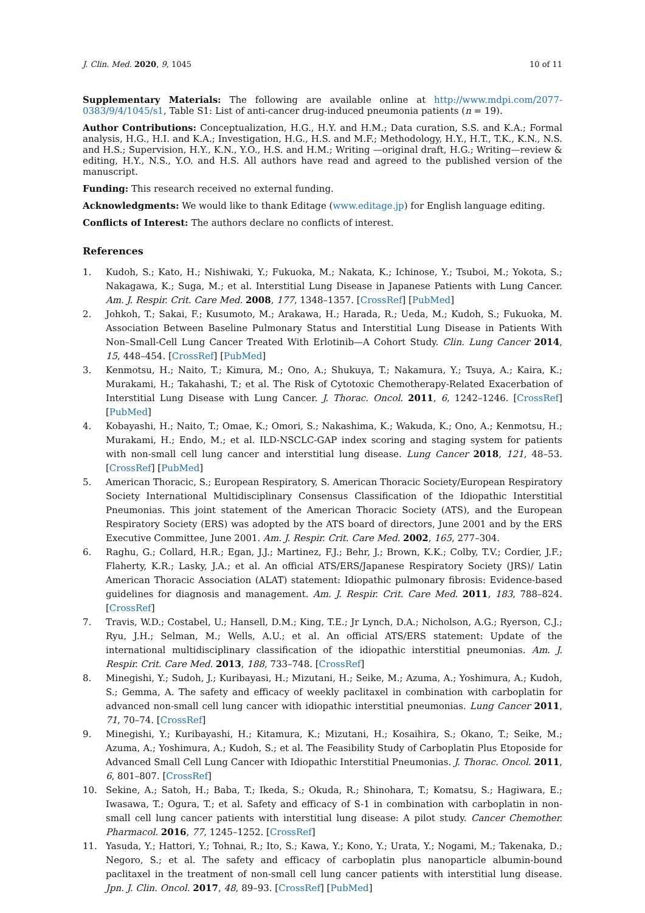J. Clin. Med. 2020, 9, 1045 10 of 11
Supplementary Materials: The following are available online at http://www.mdpi.com/2077-0383/9/4/1045/s1, Table S1: List of anti-cancer drug-induced pneumonia patients (n = 19).
Author Contributions: Conceptualization, H.G., H.Y. and H.M.; Data curation, S.S. and K.A.; Formal analysis, H.G., H.I. and K.A.; Investigation, H.G., H.S. and M.F.; Methodology, H.Y., H.T., T.K., K.N., N.S. and H.S.; Supervision, H.Y., K.N., Y.O., H.S. and H.M.; Writing —original draft, H.G.; Writing—review & editing, H.Y., N.S., Y.O. and H.S. All authors have read and agreed to the published version of the manuscript.
Funding: This research received no external funding.
Acknowledgments: We would like to thank Editage (www.editage.jp) for English language editing.
Conflicts of Interest: The authors declare no conflicts of interest.
References
1. Kudoh, S.; Kato, H.; Nishiwaki, Y.; Fukuoka, M.; Nakata, K.; Ichinose, Y.; Tsuboi, M.; Yokota, S.; Nakagawa, K.; Suga, M.; et al. Interstitial Lung Disease in Japanese Patients with Lung Cancer. Am. J. Respir. Crit. Care Med. 2008, 177, 1348–1357. [CrossRef] [PubMed]
2. Johkoh, T.; Sakai, F.; Kusumoto, M.; Arakawa, H.; Harada, R.; Ueda, M.; Kudoh, S.; Fukuoka, M. Association Between Baseline Pulmonary Status and Interstitial Lung Disease in Patients With Non–Small-Cell Lung Cancer Treated With Erlotinib—A Cohort Study. Clin. Lung Cancer 2014, 15, 448–454. [CrossRef] [PubMed]
3. Kenmotsu, H.; Naito, T.; Kimura, M.; Ono, A.; Shukuya, T.; Nakamura, Y.; Tsuya, A.; Kaira, K.; Murakami, H.; Takahashi, T.; et al. The Risk of Cytotoxic Chemotherapy-Related Exacerbation of Interstitial Lung Disease with Lung Cancer. J. Thorac. Oncol. 2011, 6, 1242–1246. [CrossRef] [PubMed]
4. Kobayashi, H.; Naito, T.; Omae, K.; Omori, S.; Nakashima, K.; Wakuda, K.; Ono, A.; Kenmotsu, H.; Murakami, H.; Endo, M.; et al. ILD-NSCLC-GAP index scoring and staging system for patients with non-small cell lung cancer and interstitial lung disease. Lung Cancer 2018, 121, 48–53. [CrossRef] [PubMed]
5. American Thoracic, S.; European Respiratory, S. American Thoracic Society/European Respiratory Society International Multidisciplinary Consensus Classification of the Idiopathic Interstitial Pneumonias. This joint statement of the American Thoracic Society (ATS), and the European Respiratory Society (ERS) was adopted by the ATS board of directors, June 2001 and by the ERS Executive Committee, June 2001. Am. J. Respir. Crit. Care Med. 2002, 165, 277–304.
6. Raghu, G.; Collard, H.R.; Egan, J.J.; Martinez, F.J.; Behr, J.; Brown, K.K.; Colby, T.V.; Cordier, J.F.; Flaherty, K.R.; Lasky, J.A.; et al. An official ATS/ERS/Japanese Respiratory Society (JRS)/ Latin American Thoracic Association (ALAT) statement: Idiopathic pulmonary fibrosis: Evidence-based guidelines for diagnosis and management. Am. J. Respir. Crit. Care Med. 2011, 183, 788–824. [CrossRef]
7. Travis, W.D.; Costabel, U.; Hansell, D.M.; King, T.E.; Jr Lynch, D.A.; Nicholson, A.G.; Ryerson, C.J.; Ryu, J.H.; Selman, M.; Wells, A.U.; et al. An official ATS/ERS statement: Update of the international multidisciplinary classification of the idiopathic interstitial pneumonias. Am. J. Respir. Crit. Care Med. 2013, 188, 733–748. [CrossRef]
8. Minegishi, Y.; Sudoh, J.; Kuribayasi, H.; Mizutani, H.; Seike, M.; Azuma, A.; Yoshimura, A.; Kudoh, S.; Gemma, A. The safety and efficacy of weekly paclitaxel in combination with carboplatin for advanced non-small cell lung cancer with idiopathic interstitial pneumonias. Lung Cancer 2011, 71, 70–74. [CrossRef]
9. Minegishi, Y.; Kuribayashi, H.; Kitamura, K.; Mizutani, H.; Kosaihira, S.; Okano, T.; Seike, M.; Azuma, A.; Yoshimura, A.; Kudoh, S.; et al. The Feasibility Study of Carboplatin Plus Etoposide for Advanced Small Cell Lung Cancer with Idiopathic Interstitial Pneumonias. J. Thorac. Oncol. 2011, 6, 801–807. [CrossRef]
10. Sekine, A.; Satoh, H.; Baba, T.; Ikeda, S.; Okuda, R.; Shinohara, T.; Komatsu, S.; Hagiwara, E.; Iwasawa, T.; Ogura, T.; et al. Safety and efficacy of S-1 in combination with carboplatin in non-small cell lung cancer patients with interstitial lung disease: A pilot study. Cancer Chemother. Pharmacol. 2016, 77, 1245–1252. [CrossRef]
11. Yasuda, Y.; Hattori, Y.; Tohnai, R.; Ito, S.; Kawa, Y.; Kono, Y.; Urata, Y.; Nogami, M.; Takenaka, D.; Negoro, S.; et al. The safety and efficacy of carboplatin plus nanoparticle albumin-bound paclitaxel in the treatment of non-small cell lung cancer patients with interstitial lung disease. Jpn. J. Clin. Oncol. 2017, 48, 89–93. [CrossRef] [PubMed]